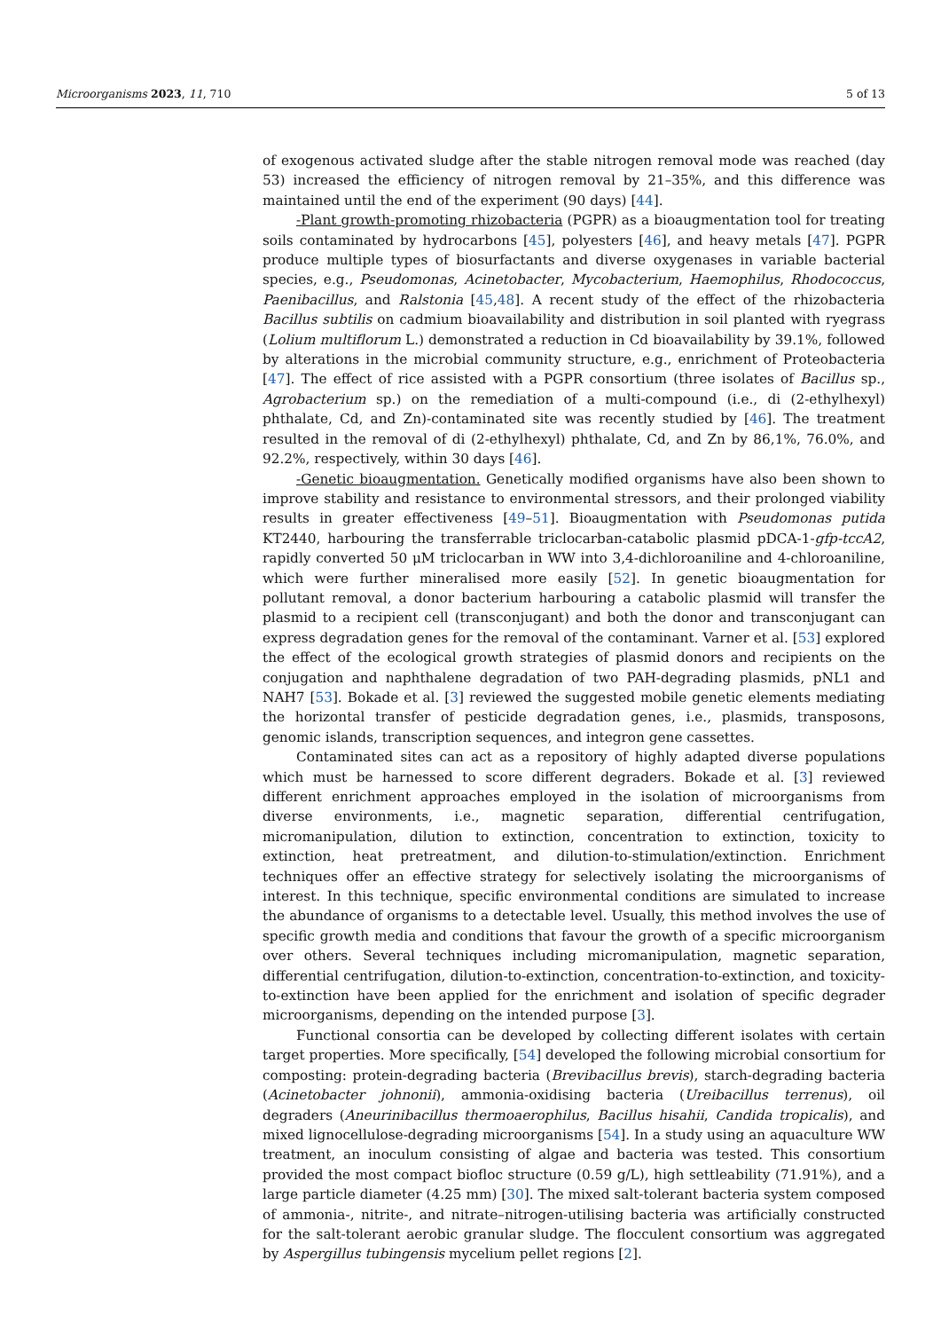Microorganisms 2023, 11, 710 5 of 13
of exogenous activated sludge after the stable nitrogen removal mode was reached (day 53) increased the efficiency of nitrogen removal by 21–35%, and this difference was maintained until the end of the experiment (90 days) [44].
-Plant growth-promoting rhizobacteria (PGPR) as a bioaugmentation tool for treating soils contaminated by hydrocarbons [45], polyesters [46], and heavy metals [47]. PGPR produce multiple types of biosurfactants and diverse oxygenases in variable bacterial species, e.g., Pseudomonas, Acinetobacter, Mycobacterium, Haemophilus, Rhodococcus, Paenibacillus, and Ralstonia [45,48]. A recent study of the effect of the rhizobacteria Bacillus subtilis on cadmium bioavailability and distribution in soil planted with ryegrass (Lolium multiflorum L.) demonstrated a reduction in Cd bioavailability by 39.1%, followed by alterations in the microbial community structure, e.g., enrichment of Proteobacteria [47]. The effect of rice assisted with a PGPR consortium (three isolates of Bacillus sp., Agrobacterium sp.) on the remediation of a multi-compound (i.e., di (2-ethylhexyl) phthalate, Cd, and Zn)-contaminated site was recently studied by [46]. The treatment resulted in the removal of di (2-ethylhexyl) phthalate, Cd, and Zn by 86,1%, 76.0%, and 92.2%, respectively, within 30 days [46].
-Genetic bioaugmentation. Genetically modified organisms have also been shown to improve stability and resistance to environmental stressors, and their prolonged viability results in greater effectiveness [49–51]. Bioaugmentation with Pseudomonas putida KT2440, harbouring the transferrable triclocarban-catabolic plasmid pDCA-1-gfp-tccA2, rapidly converted 50 μM triclocarban in WW into 3,4-dichloroaniline and 4-chloroaniline, which were further mineralised more easily [52]. In genetic bioaugmentation for pollutant removal, a donor bacterium harbouring a catabolic plasmid will transfer the plasmid to a recipient cell (transconjugant) and both the donor and transconjugant can express degradation genes for the removal of the contaminant. Varner et al. [53] explored the effect of the ecological growth strategies of plasmid donors and recipients on the conjugation and naphthalene degradation of two PAH-degrading plasmids, pNL1 and NAH7 [53]. Bokade et al. [3] reviewed the suggested mobile genetic elements mediating the horizontal transfer of pesticide degradation genes, i.e., plasmids, transposons, genomic islands, transcription sequences, and integron gene cassettes.
Contaminated sites can act as a repository of highly adapted diverse populations which must be harnessed to score different degraders. Bokade et al. [3] reviewed different enrichment approaches employed in the isolation of microorganisms from diverse environments, i.e., magnetic separation, differential centrifugation, micromanipulation, dilution to extinction, concentration to extinction, toxicity to extinction, heat pretreatment, and dilution-to-stimulation/extinction. Enrichment techniques offer an effective strategy for selectively isolating the microorganisms of interest. In this technique, specific environmental conditions are simulated to increase the abundance of organisms to a detectable level. Usually, this method involves the use of specific growth media and conditions that favour the growth of a specific microorganism over others. Several techniques including micromanipulation, magnetic separation, differential centrifugation, dilution-to-extinction, concentration-to-extinction, and toxicity-to-extinction have been applied for the enrichment and isolation of specific degrader microorganisms, depending on the intended purpose [3].
Functional consortia can be developed by collecting different isolates with certain target properties. More specifically, [54] developed the following microbial consortium for composting: protein-degrading bacteria (Brevibacillus brevis), starch-degrading bacteria (Acinetobacter johnonii), ammonia-oxidising bacteria (Ureibacillus terrenus), oil degraders (Aneurinibacillus thermoaerophilus, Bacillus hisahii, Candida tropicalis), and mixed lignocellulose-degrading microorganisms [54]. In a study using an aquaculture WW treatment, an inoculum consisting of algae and bacteria was tested. This consortium provided the most compact biofloc structure (0.59 g/L), high settleability (71.91%), and a large particle diameter (4.25 mm) [30]. The mixed salt-tolerant bacteria system composed of ammonia-, nitrite-, and nitrate–nitrogen-utilising bacteria was artificially constructed for the salt-tolerant aerobic granular sludge. The flocculent consortium was aggregated by Aspergillus tubingensis mycelium pellet regions [2].